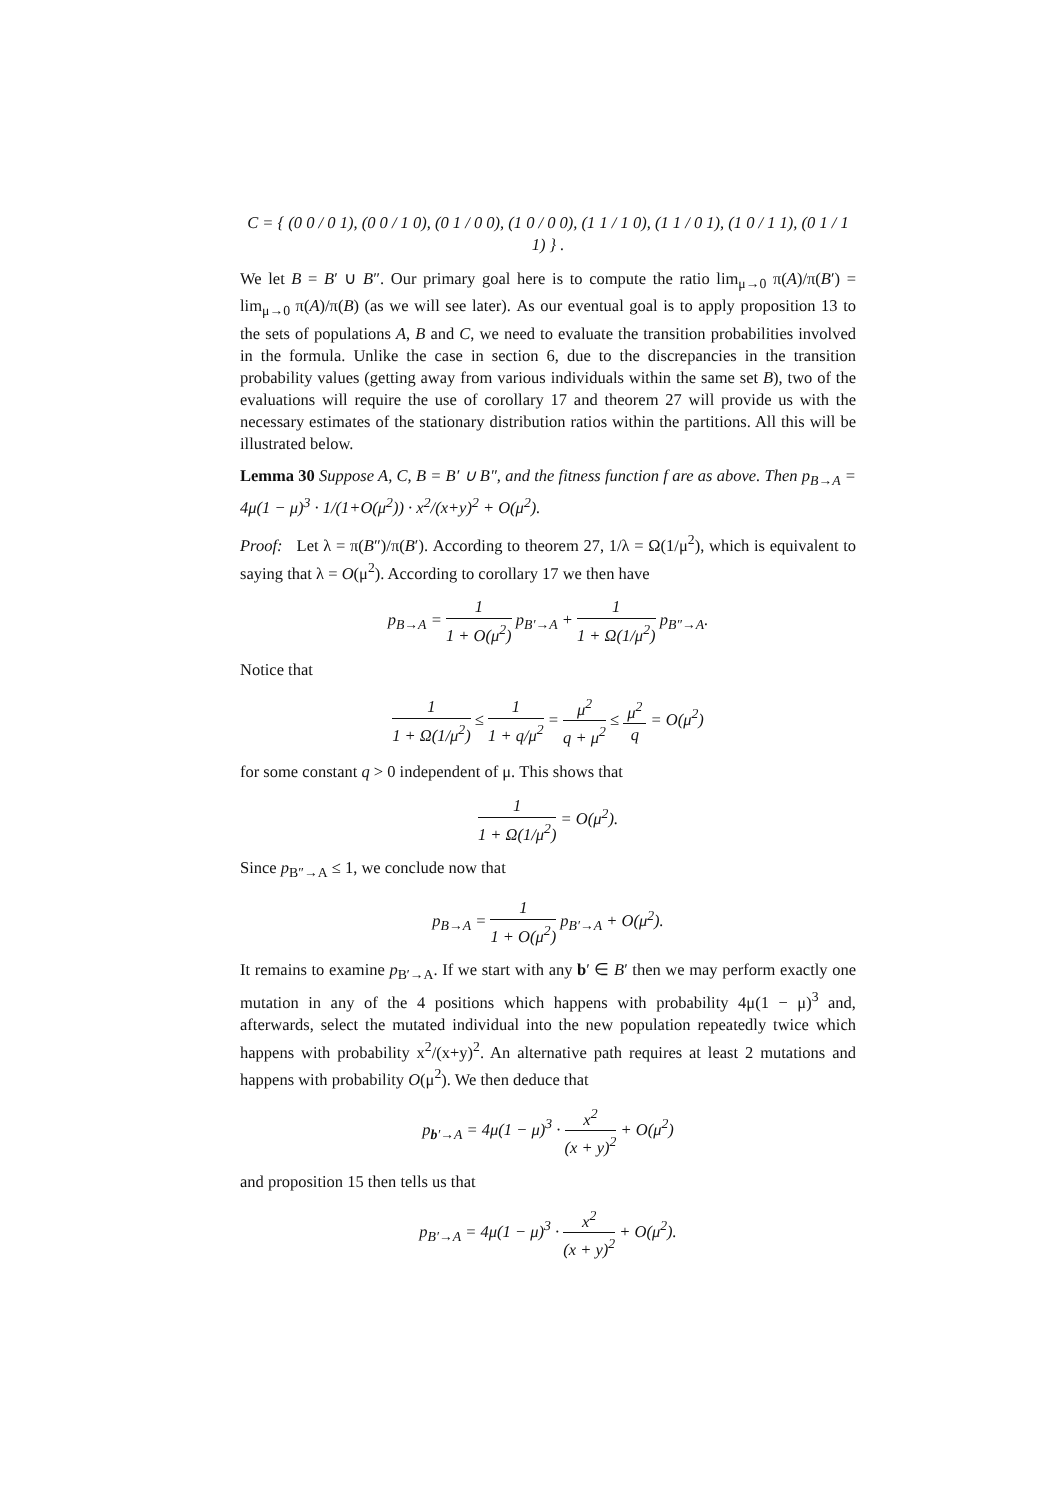C = { (0 0 / 0 1), (0 0 / 1 0), (0 1 / 0 0), (1 0 / 0 0), (1 1 / 1 0), (1 1 / 0 1), (1 0 / 1 1), (0 1 / 1 1) } .
We let B = B′ ∪ B″. Our primary goal here is to compute the ratio lim<sub>μ→0</sub> π(A)/π(B′) = lim<sub>μ→0</sub> π(A)/π(B) (as we will see later). As our eventual goal is to apply proposition 13 to the sets of populations A, B and C, we need to evaluate the transition probabilities involved in the formula. Unlike the case in section 6, due to the discrepancies in the transition probability values (getting away from various individuals within the same set B), two of the evaluations will require the use of corollary 17 and theorem 27 will provide us with the necessary estimates of the stationary distribution ratios within the partitions. All this will be illustrated below.
Lemma 30 Suppose A, C, B = B′ ∪ B″, and the fitness function f are as above. Then p<sub>B→A</sub> = 4μ(1 − μ)<sup>3</sup> · 1/(1+O(μ<sup>2</sup>)) · x<sup>2</sup>/(x+y)<sup>2</sup> + O(μ<sup>2</sup>).
Proof: Let λ = π(B″)/π(B′). According to theorem 27, 1/λ = Ω(1/μ<sup>2</sup>), which is equivalent to saying that λ = O(μ<sup>2</sup>). According to corollary 17 we then have
p<sub>B→A</sub> = 1 1 + O(μ<sup>2</sup>) p<sub>B′→A</sub> + 1 1 + Ω(1/μ<sup>2</sup>) p<sub>B″→A</sub>.
Notice that
1 1 + Ω(1/μ<sup>2</sup>) ≤ 1 1 + q/μ<sup>2</sup> = μ<sup>2</sup> q + μ<sup>2</sup> ≤ μ<sup>2</sup> q = O(μ<sup>2</sup>)
for some constant q > 0 independent of μ. This shows that
1 1 + Ω(1/μ<sup>2</sup>) = O(μ<sup>2</sup>).
Since p<sub>B″→A</sub> ≤ 1, we conclude now that
p<sub>B→A</sub> = 1 1 + O(μ<sup>2</sup>) p<sub>B′→A</sub> + O(μ<sup>2</sup>).
It remains to examine p<sub>B′→A</sub>. If we start with any b′ ∈ B′ then we may perform exactly one mutation in any of the 4 positions which happens with probability 4μ(1 − μ)<sup>3</sup> and, afterwards, select the mutated individual into the new population repeatedly twice which happens with probability x<sup>2</sup>/(x+y)<sup>2</sup>. An alternative path requires at least 2 mutations and happens with probability O(μ<sup>2</sup>). We then deduce that
p<sub>b′→A</sub> = 4μ(1 − μ)<sup>3</sup> · x<sup>2</sup> (x + y)<sup>2</sup> + O(μ<sup>2</sup>)
and proposition 15 then tells us that
p<sub>B′→A</sub> = 4μ(1 − μ)<sup>3</sup> · x<sup>2</sup> (x + y)<sup>2</sup> + O(μ<sup>2</sup>).